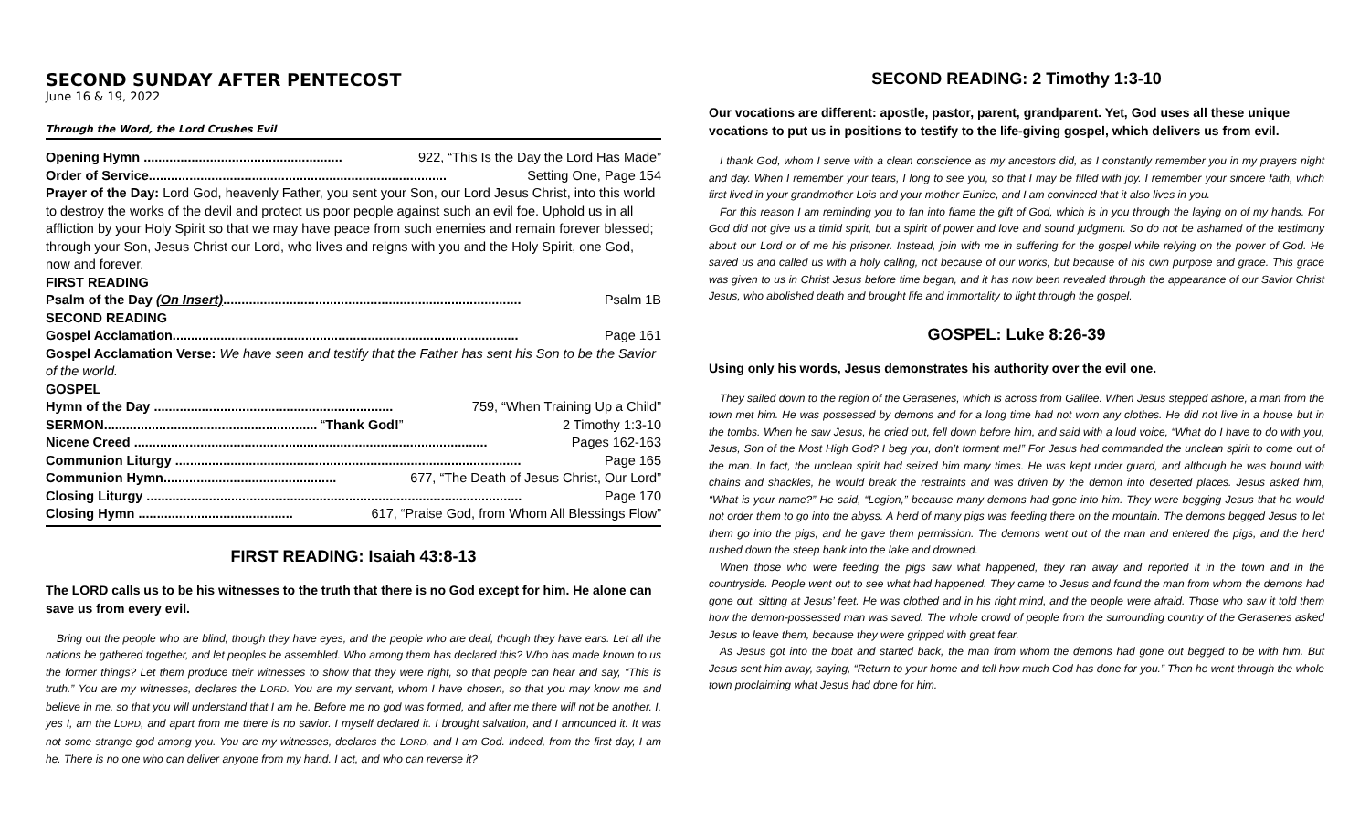SECOND SUNDAY AFTER PENTECOST
June 16 & 19, 2022
Through the Word, the Lord Crushes Evil
Opening Hymn ...................................................... 922, “This Is the Day the Lord Has Made”
Order of Service................................................................................. Setting One, Page 154
Prayer of the Day: Lord God, heavenly Father, you sent your Son, our Lord Jesus Christ, into this world to destroy the works of the devil and protect us poor people against such an evil foe. Uphold us in all affliction by your Holy Spirit so that we may have peace from such enemies and remain forever blessed; through your Son, Jesus Christ our Lord, who lives and reigns with you and the Holy Spirit, one God, now and forever.
FIRST READING
Psalm of the Day (On Insert)................................................................................. Psalm 1B
SECOND READING
Gospel Acclamation.............................................................................................. Page 161
Gospel Acclamation Verse: We have seen and testify that the Father has sent his Son to be the Savior of the world.
GOSPEL
Hymn of the Day ................................................................. 759, “When Training Up a Child”
SERMON.......................................................... “Thank God!” 2 Timothy 1:3-10
Nicene Creed ................................................................................................ Pages 162-163
Communion Liturgy .............................................................................................. Page 165
Communion Hymn............................................... 677, “The Death of Jesus Christ, Our Lord”
Closing Liturgy ...................................................................................................... Page 170
Closing Hymn .......................................... 617, “Praise God, from Whom All Blessings Flow”
FIRST READING: Isaiah 43:8-13
The LORD calls us to be his witnesses to the truth that there is no God except for him. He alone can save us from every evil.
Bring out the people who are blind, though they have eyes, and the people who are deaf, though they have ears. Let all the nations be gathered together, and let peoples be assembled. Who among them has declared this? Who has made known to us the former things? Let them produce their witnesses to show that they were right, so that people can hear and say, “This is truth.” You are my witnesses, declares the LORD. You are my servant, whom I have chosen, so that you may know me and believe in me, so that you will understand that I am he. Before me no god was formed, and after me there will not be another. I, yes I, am the LORD, and apart from me there is no savior. I myself declared it. I brought salvation, and I announced it. It was not some strange god among you. You are my witnesses, declares the LORD, and I am God. Indeed, from the first day, I am he. There is no one who can deliver anyone from my hand. I act, and who can reverse it?
SECOND READING: 2 Timothy 1:3-10
Our vocations are different: apostle, pastor, parent, grandparent. Yet, God uses all these unique vocations to put us in positions to testify to the life-giving gospel, which delivers us from evil.
I thank God, whom I serve with a clean conscience as my ancestors did, as I constantly remember you in my prayers night and day. When I remember your tears, I long to see you, so that I may be filled with joy. I remember your sincere faith, which first lived in your grandmother Lois and your mother Eunice, and I am convinced that it also lives in you.
For this reason I am reminding you to fan into flame the gift of God, which is in you through the laying on of my hands. For God did not give us a timid spirit, but a spirit of power and love and sound judgment. So do not be ashamed of the testimony about our Lord or of me his prisoner. Instead, join with me in suffering for the gospel while relying on the power of God. He saved us and called us with a holy calling, not because of our works, but because of his own purpose and grace. This grace was given to us in Christ Jesus before time began, and it has now been revealed through the appearance of our Savior Christ Jesus, who abolished death and brought life and immortality to light through the gospel.
GOSPEL: Luke 8:26-39
Using only his words, Jesus demonstrates his authority over the evil one.
They sailed down to the region of the Gerasenes, which is across from Galilee. When Jesus stepped ashore, a man from the town met him. He was possessed by demons and for a long time had not worn any clothes. He did not live in a house but in the tombs. When he saw Jesus, he cried out, fell down before him, and said with a loud voice, “What do I have to do with you, Jesus, Son of the Most High God? I beg you, don’t torment me!” For Jesus had commanded the unclean spirit to come out of the man. In fact, the unclean spirit had seized him many times. He was kept under guard, and although he was bound with chains and shackles, he would break the restraints and was driven by the demon into deserted places. Jesus asked him, “What is your name?” He said, “Legion,” because many demons had gone into him. They were begging Jesus that he would not order them to go into the abyss. A herd of many pigs was feeding there on the mountain. The demons begged Jesus to let them go into the pigs, and he gave them permission. The demons went out of the man and entered the pigs, and the herd rushed down the steep bank into the lake and drowned.
When those who were feeding the pigs saw what happened, they ran away and reported it in the town and in the countryside. People went out to see what had happened. They came to Jesus and found the man from whom the demons had gone out, sitting at Jesus’ feet. He was clothed and in his right mind, and the people were afraid. Those who saw it told them how the demon-possessed man was saved. The whole crowd of people from the surrounding country of the Gerasenes asked Jesus to leave them, because they were gripped with great fear.
As Jesus got into the boat and started back, the man from whom the demons had gone out begged to be with him. But Jesus sent him away, saying, “Return to your home and tell how much God has done for you.” Then he went through the whole town proclaiming what Jesus had done for him.